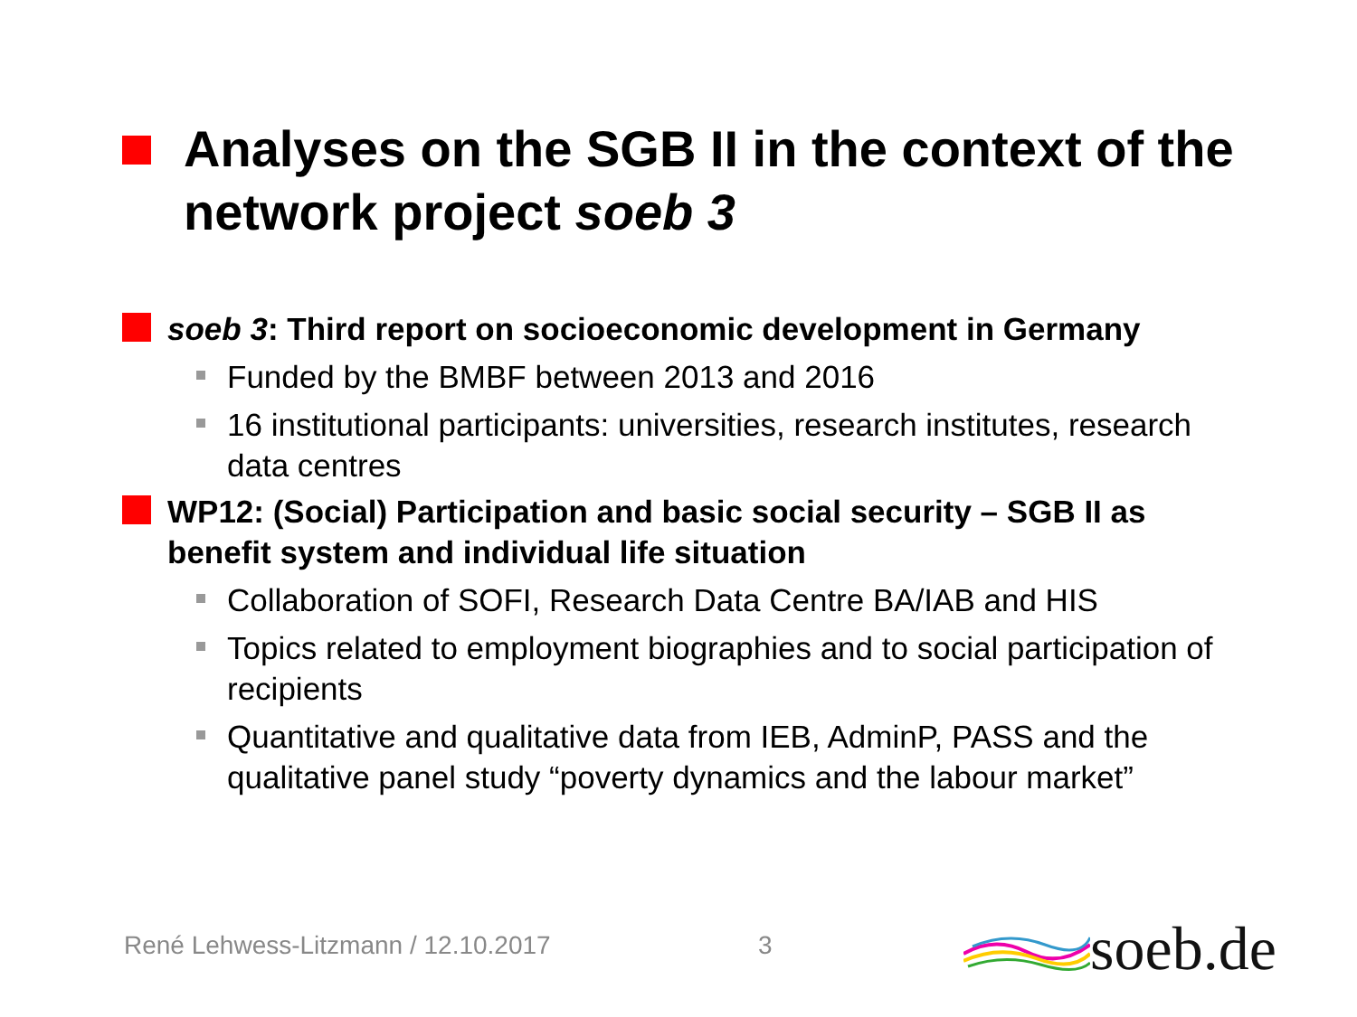Analyses on the SGB II in the context of the network project soeb 3
soeb 3: Third report on socioeconomic development in Germany
Funded by the BMBF between 2013 and 2016
16 institutional participants: universities, research institutes, research data centres
WP12: (Social) Participation and basic social security – SGB II as benefit system and individual life situation
Collaboration of SOFI, Research Data Centre BA/IAB and HIS
Topics related to employment biographies and to social participation of recipients
Quantitative and qualitative data from IEB, AdminP, PASS and the qualitative panel study “poverty dynamics and the labour market”
René Lehwess-Litzmann / 12.10.2017
3
soeb.de